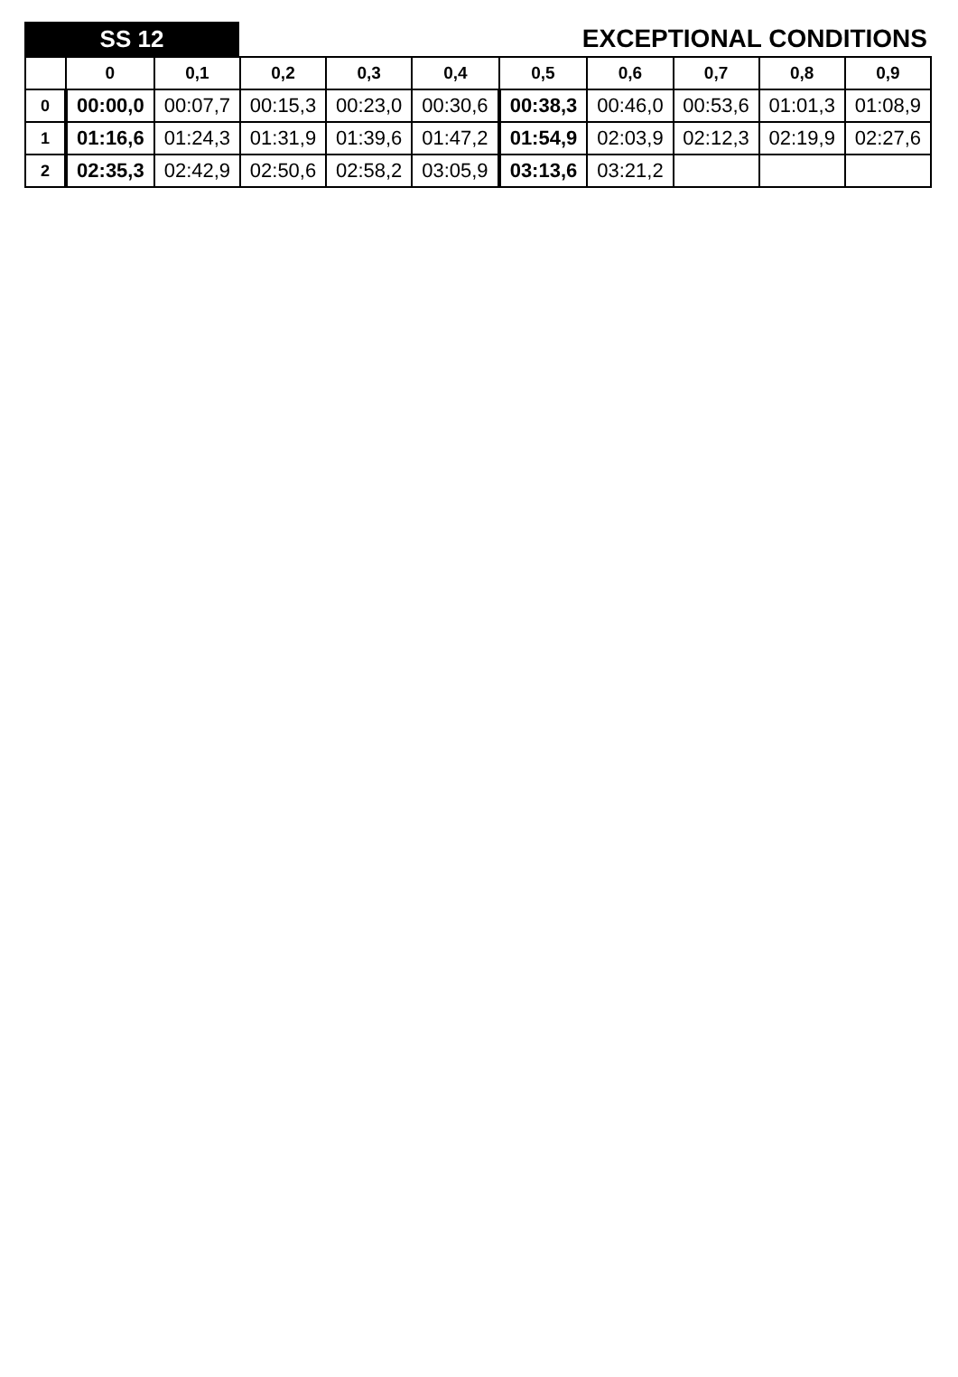SS 12
EXCEPTIONAL CONDITIONS
| | 0 | 0,1 | 0,2 | 0,3 | 0,4 | 0,5 | 0,6 | 0,7 | 0,8 | 0,9 |
| --- | --- | --- | --- | --- | --- | --- | --- | --- | --- | --- |
| 0 | 00:00,0 | 00:07,7 | 00:15,3 | 00:23,0 | 00:30,6 | 00:38,3 | 00:46,0 | 00:53,6 | 01:01,3 | 01:08,9 |
| 1 | 01:16,6 | 01:24,3 | 01:31,9 | 01:39,6 | 01:47,2 | 01:54,9 | 02:03,9 | 02:12,3 | 02:19,9 | 02:27,6 |
| 2 | 02:35,3 | 02:42,9 | 02:50,6 | 02:58,2 | 03:05,9 | 03:13,6 | 03:21,2 | | | |